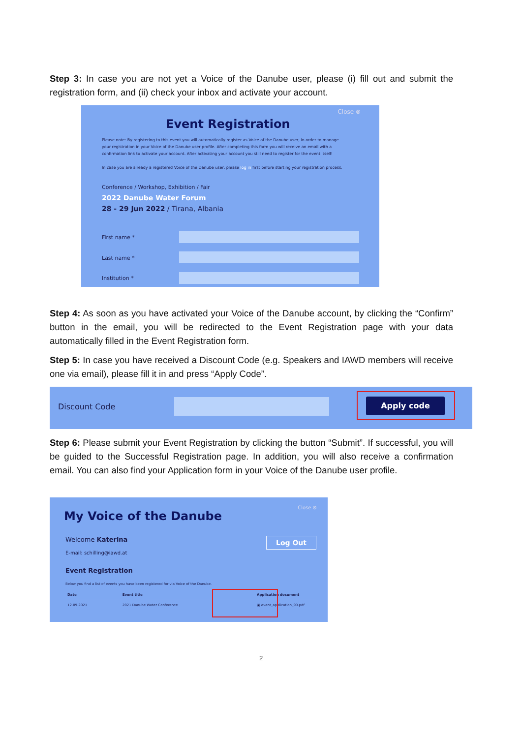Step 3: In case you are not yet a Voice of the Danube user, please (i) fill out and submit the registration form, and (ii) check your inbox and activate your account.
Close ⊗
Event Registration
Please note: By registering to this event you will automatically register as Voice of the Danube user, in order to manage your registration in your Voice of the Danube user profile. After completing this form you will receive an email with a confirmation link to activate your account. After activating your account you still need to register for the event itself!
In case you are already a registered Voice of the Danube user, please log in first before starting your registration process.
Conference / Workshop, Exhibition / Fair
2022 Danube Water Forum
28 - 29 Jun 2022 / Tirana, Albania
First name *
Last name *
Institution *
Step 4: As soon as you have activated your Voice of the Danube account, by clicking the “Confirm” button in the email, you will be redirected to the Event Registration page with your data automatically filled in the Event Registration form.
Step 5: In case you have received a Discount Code (e.g. Speakers and IAWD members will receive one via email), please fill it in and press “Apply Code”.
Discount Code
Apply code
Step 6: Please submit your Event Registration by clicking the button “Submit”. If successful, you will be guided to the Successful Registration page. In addition, you will also receive a confirmation email. You can also find your Application form in your Voice of the Danube user profile.
Close ⊗
My Voice of the Danube
Welcome Katerina Log Out
E-mail: schilling@iawd.at
Event Registration
Below you find a list of events you have been registered for via Voice of the Danube.
| Date | Event title | Application document |
| --- | --- | --- |
| 12.09.2021 | 2021 Danube Water Conference | ▣ event_application_90.pdf |
2